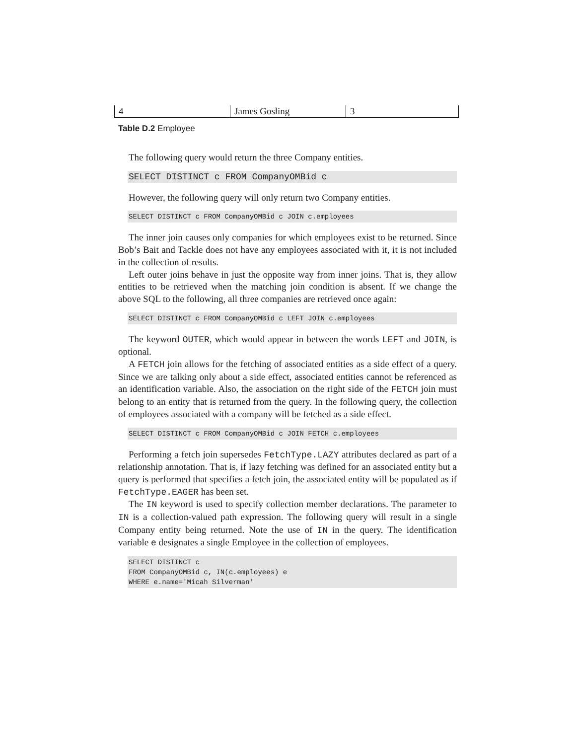| 4 | James Gosling | 3 |
Table D.2 Employee
The following query would return the three Company entities.
SELECT DISTINCT c FROM CompanyOMBid c
However, the following query will only return two Company entities.
SELECT DISTINCT c FROM CompanyOMBid c JOIN c.employees
The inner join causes only companies for which employees exist to be returned. Since Bob’s Bait and Tackle does not have any employees associated with it, it is not included in the collection of results.
Left outer joins behave in just the opposite way from inner joins. That is, they allow entities to be retrieved when the matching join condition is absent. If we change the above SQL to the following, all three companies are retrieved once again:
SELECT DISTINCT c FROM CompanyOMBid c LEFT JOIN c.employees
The keyword OUTER, which would appear in between the words LEFT and JOIN, is optional.
A FETCH join allows for the fetching of associated entities as a side effect of a query. Since we are talking only about a side effect, associated entities cannot be referenced as an identification variable. Also, the association on the right side of the FETCH join must belong to an entity that is returned from the query. In the following query, the collection of employees associated with a company will be fetched as a side effect.
SELECT DISTINCT c FROM CompanyOMBid c JOIN FETCH c.employees
Performing a fetch join supersedes FetchType.LAZY attributes declared as part of a relationship annotation. That is, if lazy fetching was defined for an associated entity but a query is performed that specifies a fetch join, the associated entity will be populated as if FetchType.EAGER has been set.
The IN keyword is used to specify collection member declarations. The parameter to IN is a collection-valued path expression. The following query will result in a single Company entity being returned. Note the use of IN in the query. The identification variable e designates a single Employee in the collection of employees.
SELECT DISTINCT c FROM CompanyOMBid c, IN(c.employees) e WHERE e.name='Micah Silverman'